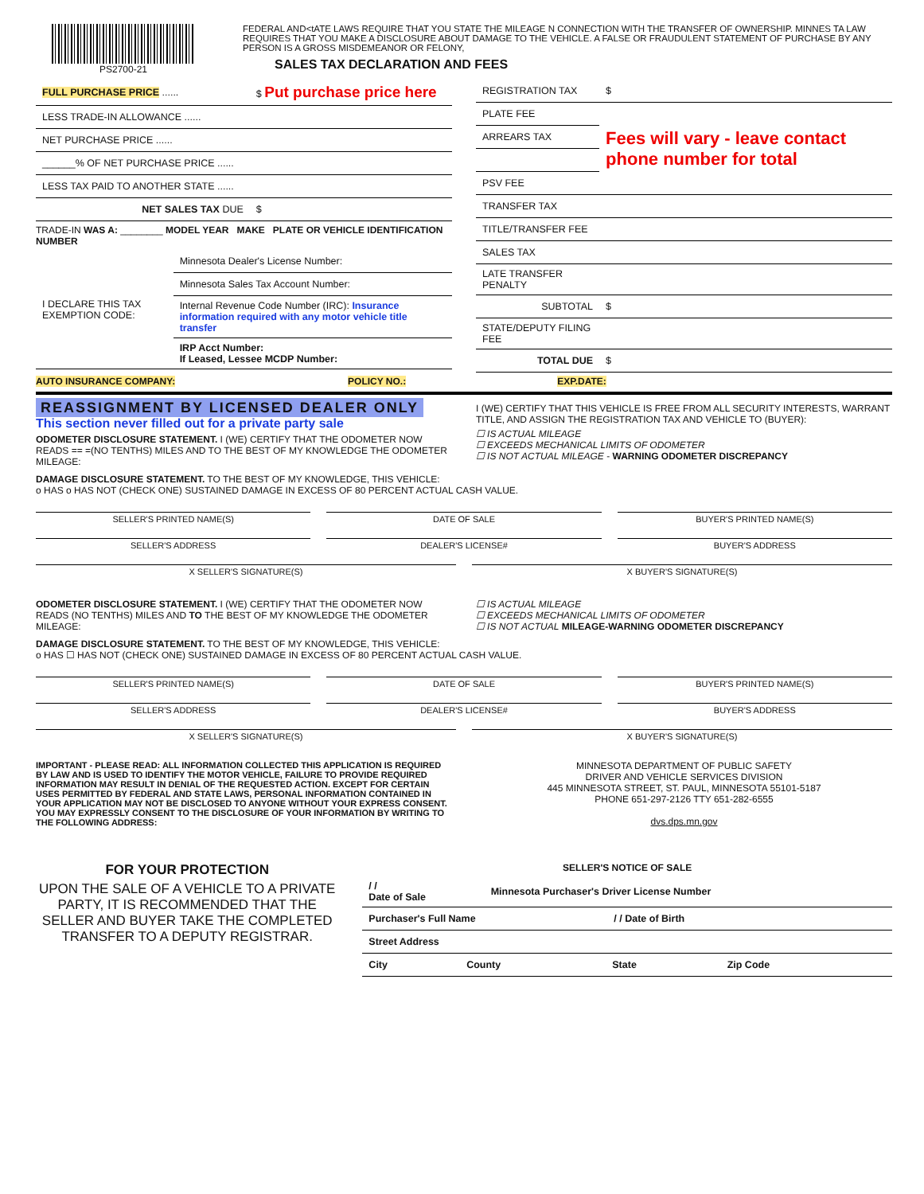PS2700-21 FEDERAL AND<tATE LAWS REQUIRE THAT YOU STATE THE MILEAGE N CONNECTION WITH THE TRANSFER OF OWNERSHIP. MINNES TA LAW REQUIRES THAT YOU MAKE A DISCLOSURE ABOUT DAMAGE TO THE VEHICLE. A FALSE OR FRAUDULENT STATEMENT OF PURCHASE BY ANY PERSON IS A GROSS MISDEMEANOR OR FELONY,
SALES TAX DECLARATION AND FEES
| FULL PURCHASE PRICE ...... | $ Put purchase price here |
| LESS TRADE-IN ALLOWANCE ...... | |
| NET PURCHASE PRICE ...... | |
| ______% OF NET PURCHASE PRICE ...... | |
| LESS TAX PAID TO ANOTHER STATE ...... | |
| NET SALES TAX DUE | $ |
TRADE-IN WAS A: ________ MODEL YEAR MAKE PLATE OR VEHICLE IDENTIFICATION NUMBER
| I DECLARE THIS TAX EXEMPTION CODE: | Minnesota Dealer's License Number: |
| | Minnesota Sales Tax Account Number: |
| | Internal Revenue Code Number (IRC): Insurance information required with any motor vehicle title transfer |
| | IRP Acct Number: If Leased, Lessee MCDP Number: |
| REGISTRATION TAX | $ |
| PLATE FEE | Fees will vary - leave contact phone number for total |
| ARREARS TAX | |
| PSV FEE | |
| TRANSFER TAX | |
| TITLE/TRANSFER FEE | |
| SALES TAX | |
| LATE TRANSFER PENALTY | |
| SUBTOTAL | $ |
| STATE/DEPUTY FILING FEE | |
| TOTAL DUE | $ |
AUTO INSURANCE COMPANY: POLICY NO.: EXP.DATE:
REASSIGNMENT BY LICENSED DEALER ONLY
This section never filled out for a private party sale
ODOMETER DISCLOSURE STATEMENT. I (WE) CERTIFY THAT THE ODOMETER NOW READS == =(NO TENTHS) MILES AND TO THE BEST OF MY KNOWLEDGE THE ODOMETER MILEAGE:
I (WE) CERTIFY THAT THIS VEHICLE IS FREE FROM ALL SECURITY INTERESTS, WARRANT TITLE, AND ASSIGN THE REGISTRATION TAX AND VEHICLE TO (BUYER):
☐ IS ACTUAL MILEAGE
☐ EXCEEDS MECHANICAL LIMITS OF ODOMETER
☐ IS NOT ACTUAL MILEAGE - WARNING ODOMETER DISCREPANCY
DAMAGE DISCLOSURE STATEMENT. TO THE BEST OF MY KNOWLEDGE, THIS VEHICLE:
o HAS o HAS NOT (CHECK ONE) SUSTAINED DAMAGE IN EXCESS OF 80 PERCENT ACTUAL CASH VALUE.
SELLER'S PRINTED NAME(S) DATE OF SALE BUYER'S PRINTED NAME(S)
SELLER'S ADDRESS DEALER'S LICENSE# BUYER'S ADDRESS
X SELLER'S SIGNATURE(S) X BUYER'S SIGNATURE(S)
ODOMETER DISCLOSURE STATEMENT. I (WE) CERTIFY THAT THE ODOMETER NOW READS (NO TENTHS) MILES AND TO THE BEST OF MY KNOWLEDGE THE ODOMETER MILEAGE:
☐ IS ACTUAL MILEAGE
☐ EXCEEDS MECHANICAL LIMITS OF ODOMETER
☐ IS NOT ACTUAL MILEAGE-WARNING ODOMETER DISCREPANCY
DAMAGE DISCLOSURE STATEMENT. TO THE BEST OF MY KNOWLEDGE, THIS VEHICLE:
o HAS ☐ HAS NOT (CHECK ONE) SUSTAINED DAMAGE IN EXCESS OF 80 PERCENT ACTUAL CASH VALUE.
SELLER'S PRINTED NAME(S) DATE OF SALE BUYER'S PRINTED NAME(S)
SELLER'S ADDRESS DEALER'S LICENSE# BUYER'S ADDRESS
X SELLER'S SIGNATURE(S) X BUYER'S SIGNATURE(S)
IMPORTANT - PLEASE READ: ALL INFORMATION COLLECTED THIS APPLICATION IS REQUIRED BY LAW AND IS USED TO IDENTIFY THE MOTOR VEHICLE, FAILURE TO PROVIDE REQUIRED INFORMATION MAY RESULT IN DENIAL OF THE REQUESTED ACTION. EXCEPT FOR CERTAIN USES PERMITTED BY FEDERAL AND STATE LAWS, PERSONAL INFORMATION CONTAINED IN YOUR APPLICATION MAY NOT BE DISCLOSED TO ANYONE WITHOUT YOUR EXPRESS CONSENT. YOU MAY EXPRESSLY CONSENT TO THE DISCLOSURE OF YOUR INFORMATION BY WRITING TO THE FOLLOWING ADDRESS:
MINNESOTA DEPARTMENT OF PUBLIC SAFETY
DRIVER AND VEHICLE SERVICES DIVISION
445 MINNESOTA STREET, ST. PAUL, MINNESOTA 55101-5187
PHONE 651-297-2126 TTY 651-282-6555
dvs.dps.mn.gov
FOR YOUR PROTECTION
UPON THE SALE OF A VEHICLE TO A PRIVATE PARTY, IT IS RECOMMENDED THAT THE SELLER AND BUYER TAKE THE COMPLETED TRANSFER TO A DEPUTY REGISTRAR.
SELLER'S NOTICE OF SALE
| / / Date of Sale | Minnesota Purchaser's Driver License Number |
| Purchaser's Full Name / / Date of Birth | |
| Street Address | |
| City | County | State | Zip Code |